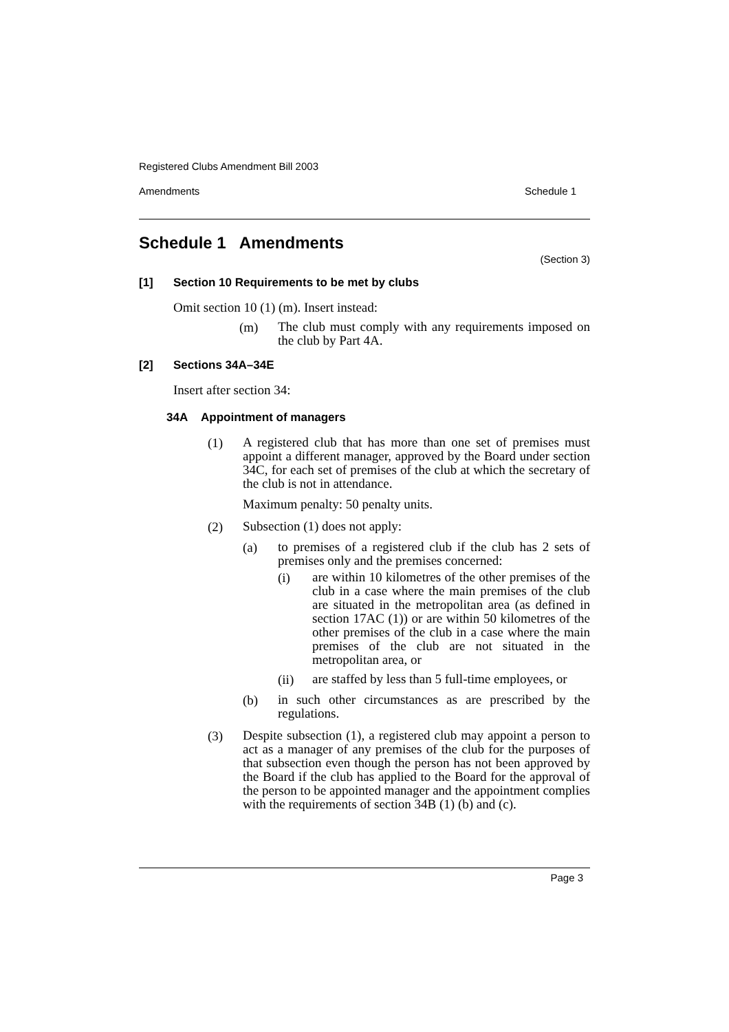Registered Clubs Amendment Bill 2003
Amendments Schedule 1
Schedule 1 Amendments
(Section 3)
[1] Section 10 Requirements to be met by clubs
Omit section 10 (1) (m). Insert instead:
(m)
The club must comply with any requirements imposed on the club by Part 4A.
[2] Sections 34A–34E
Insert after section 34:
34A Appointment of managers
(1)
A registered club that has more than one set of premises must appoint a different manager, approved by the Board under section 34C, for each set of premises of the club at which the secretary of the club is not in attendance.
Maximum penalty: 50 penalty units.
(2)
Subsection (1) does not apply:
(a)
to premises of a registered club if the club has 2 sets of premises only and the premises concerned:
(i)
are within 10 kilometres of the other premises of the club in a case where the main premises of the club are situated in the metropolitan area (as defined in section 17AC (1)) or are within 50 kilometres of the other premises of the club in a case where the main premises of the club are not situated in the metropolitan area, or
(ii)
are staffed by less than 5 full-time employees, or
(b)
in such other circumstances as are prescribed by the regulations.
(3)
Despite subsection (1), a registered club may appoint a person to act as a manager of any premises of the club for the purposes of that subsection even though the person has not been approved by the Board if the club has applied to the Board for the approval of the person to be appointed manager and the appointment complies with the requirements of section 34B (1) (b) and (c).
Page 3